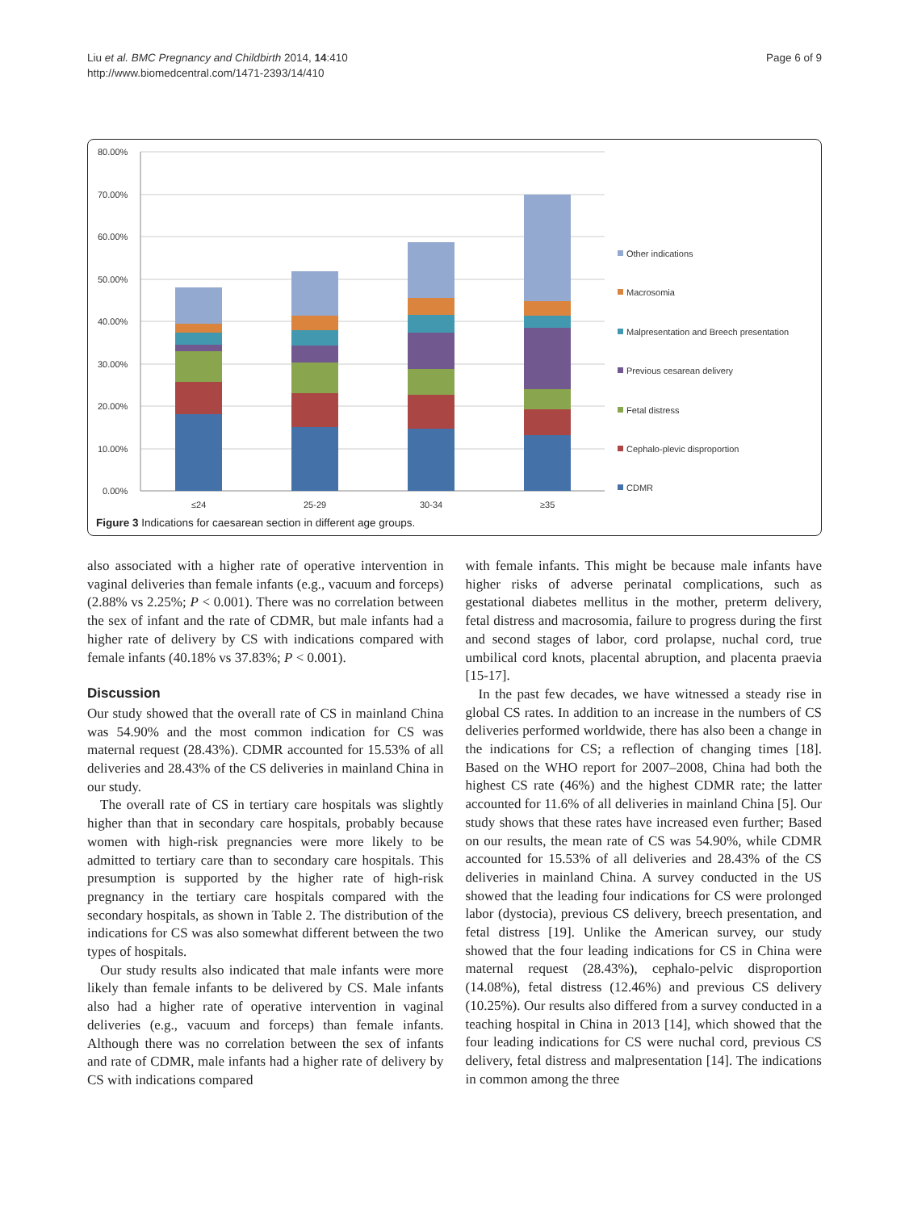Liu et al. BMC Pregnancy and Childbirth 2014, 14:410
http://www.biomedcentral.com/1471-2393/14/410
Page 6 of 9
80.00%
70.00%
60.00%
50.00%
40.00%
30.00%
20.00%
10.00%
0.00%
≤24
25-29
30-34
≥35
Other indications
Macrosomia
Malpresentation and Breech presentation
Previous cesarean delivery
Fetal distress
Cephalo-plevic disproportion
CDMR
Figure 3 Indications for caesarean section in different age groups.
also associated with a higher rate of operative intervention in vaginal deliveries than female infants (e.g., vacuum and forceps) (2.88% vs 2.25%; P < 0.001). There was no correlation between the sex of infant and the rate of CDMR, but male infants had a higher rate of delivery by CS with indications compared with female infants (40.18% vs 37.83%; P < 0.001).
Discussion
Our study showed that the overall rate of CS in mainland China was 54.90% and the most common indication for CS was maternal request (28.43%). CDMR accounted for 15.53% of all deliveries and 28.43% of the CS deliveries in mainland China in our study.
The overall rate of CS in tertiary care hospitals was slightly higher than that in secondary care hospitals, probably because women with high-risk pregnancies were more likely to be admitted to tertiary care than to secondary care hospitals. This presumption is supported by the higher rate of high-risk pregnancy in the tertiary care hospitals compared with the secondary hospitals, as shown in Table 2. The distribution of the indications for CS was also somewhat different between the two types of hospitals.
Our study results also indicated that male infants were more likely than female infants to be delivered by CS. Male infants also had a higher rate of operative intervention in vaginal deliveries (e.g., vacuum and forceps) than female infants. Although there was no correlation between the sex of infants and rate of CDMR, male infants had a higher rate of delivery by CS with indications compared
with female infants. This might be because male infants have higher risks of adverse perinatal complications, such as gestational diabetes mellitus in the mother, preterm delivery, fetal distress and macrosomia, failure to progress during the first and second stages of labor, cord prolapse, nuchal cord, true umbilical cord knots, placental abruption, and placenta praevia [15-17].
In the past few decades, we have witnessed a steady rise in global CS rates. In addition to an increase in the numbers of CS deliveries performed worldwide, there has also been a change in the indications for CS; a reflection of changing times [18]. Based on the WHO report for 2007–2008, China had both the highest CS rate (46%) and the highest CDMR rate; the latter accounted for 11.6% of all deliveries in mainland China [5]. Our study shows that these rates have increased even further; Based on our results, the mean rate of CS was 54.90%, while CDMR accounted for 15.53% of all deliveries and 28.43% of the CS deliveries in mainland China. A survey conducted in the US showed that the leading four indications for CS were prolonged labor (dystocia), previous CS delivery, breech presentation, and fetal distress [19]. Unlike the American survey, our study showed that the four leading indications for CS in China were maternal request (28.43%), cephalo-pelvic disproportion (14.08%), fetal distress (12.46%) and previous CS delivery (10.25%). Our results also differed from a survey conducted in a teaching hospital in China in 2013 [14], which showed that the four leading indications for CS were nuchal cord, previous CS delivery, fetal distress and malpresentation [14]. The indications in common among the three